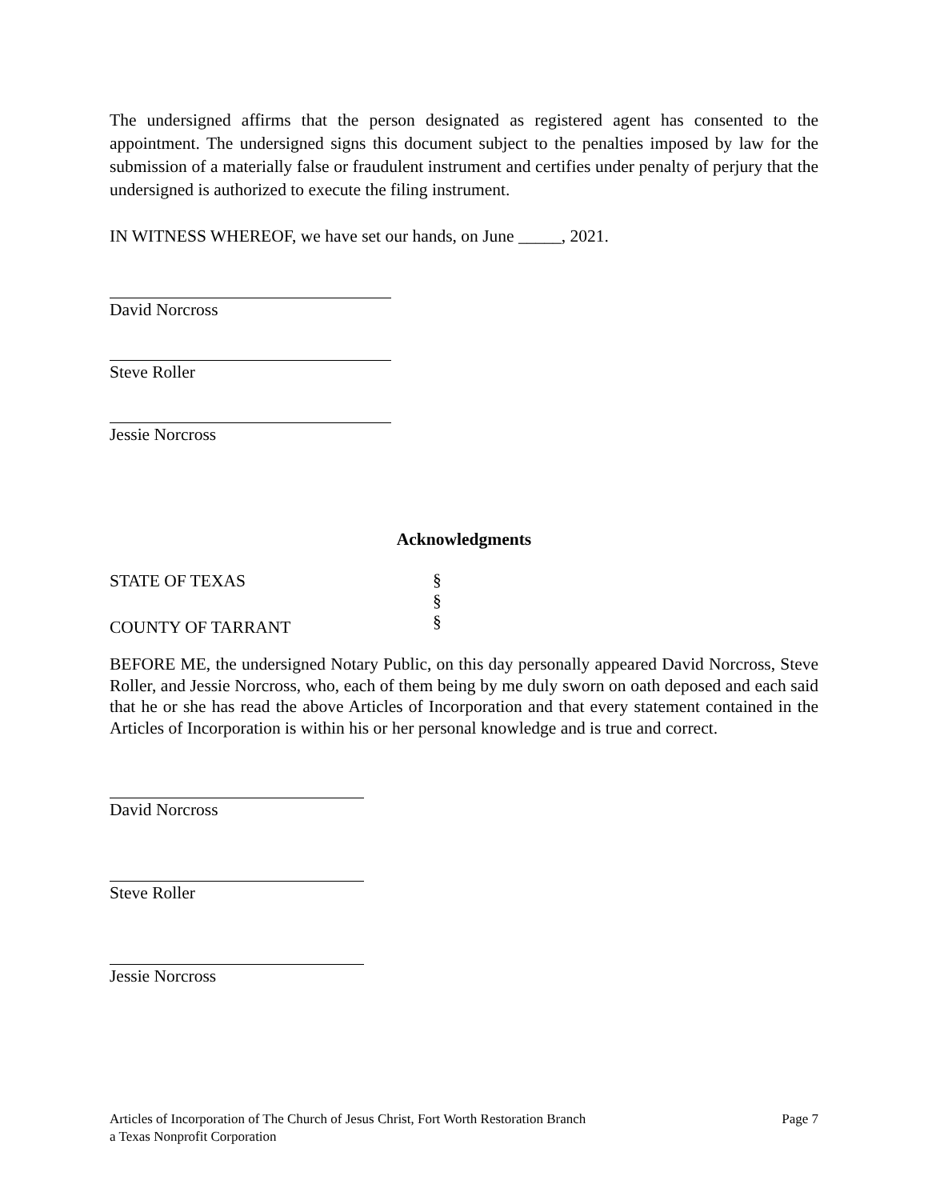The undersigned affirms that the person designated as registered agent has consented to the appointment. The undersigned signs this document subject to the penalties imposed by law for the submission of a materially false or fraudulent instrument and certifies under penalty of perjury that the undersigned is authorized to execute the filing instrument.
IN WITNESS WHEREOF, we have set our hands, on June _____, 2021.
David Norcross
Steve Roller
Jessie Norcross
Acknowledgments
STATE OF TEXAS
COUNTY OF TARRANT
§
§
§
BEFORE ME, the undersigned Notary Public, on this day personally appeared David Norcross, Steve Roller, and Jessie Norcross, who, each of them being by me duly sworn on oath deposed and each said that he or she has read the above Articles of Incorporation and that every statement contained in the Articles of Incorporation is within his or her personal knowledge and is true and correct.
David Norcross
Steve Roller
Jessie Norcross
Articles of Incorporation of The Church of Jesus Christ, Fort Worth Restoration Branch
a Texas Nonprofit Corporation
Page 7